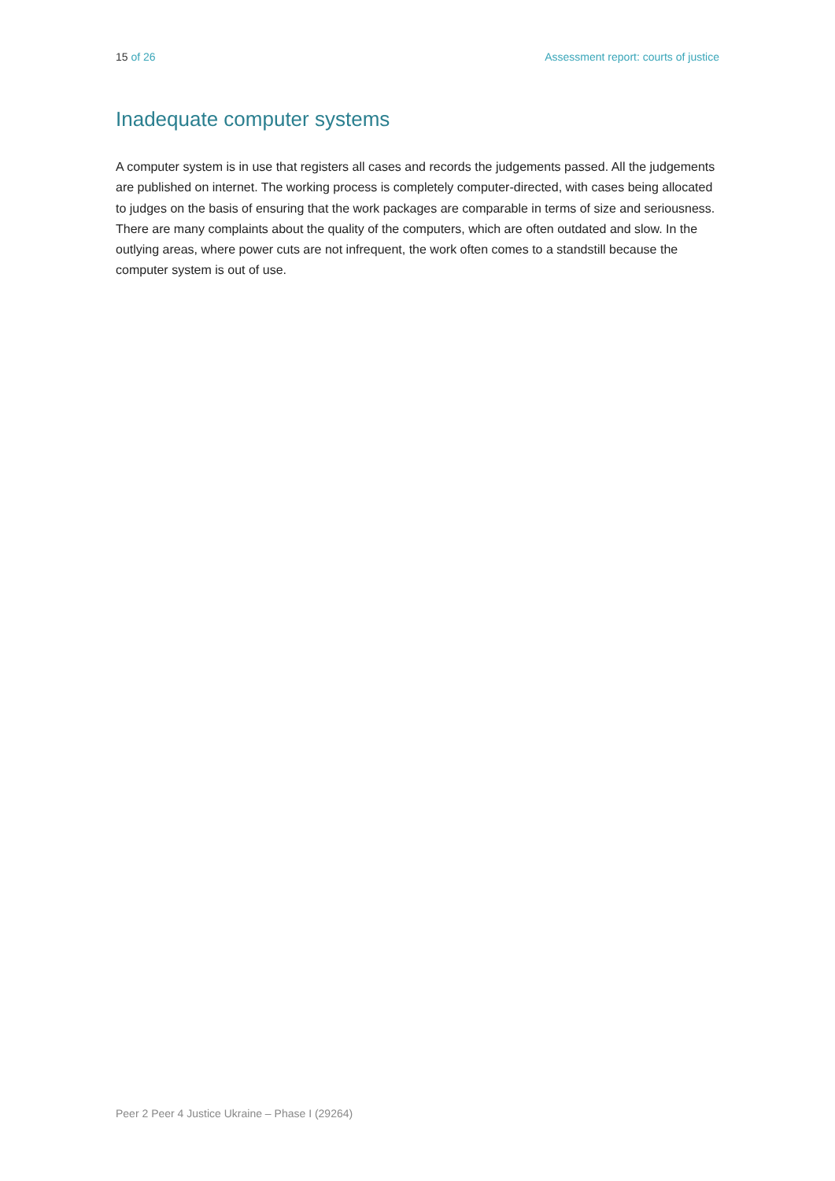15 of 26 Assessment report: courts of justice
Inadequate computer systems
A computer system is in use that registers all cases and records the judgements passed. All the judgements are published on internet. The working process is completely computer-directed, with cases being allocated to judges on the basis of ensuring that the work packages are comparable in terms of size and seriousness. There are many complaints about the quality of the computers, which are often outdated and slow. In the outlying areas, where power cuts are not infrequent, the work often comes to a standstill because the computer system is out of use.
Peer 2 Peer 4 Justice Ukraine – Phase I (29264)